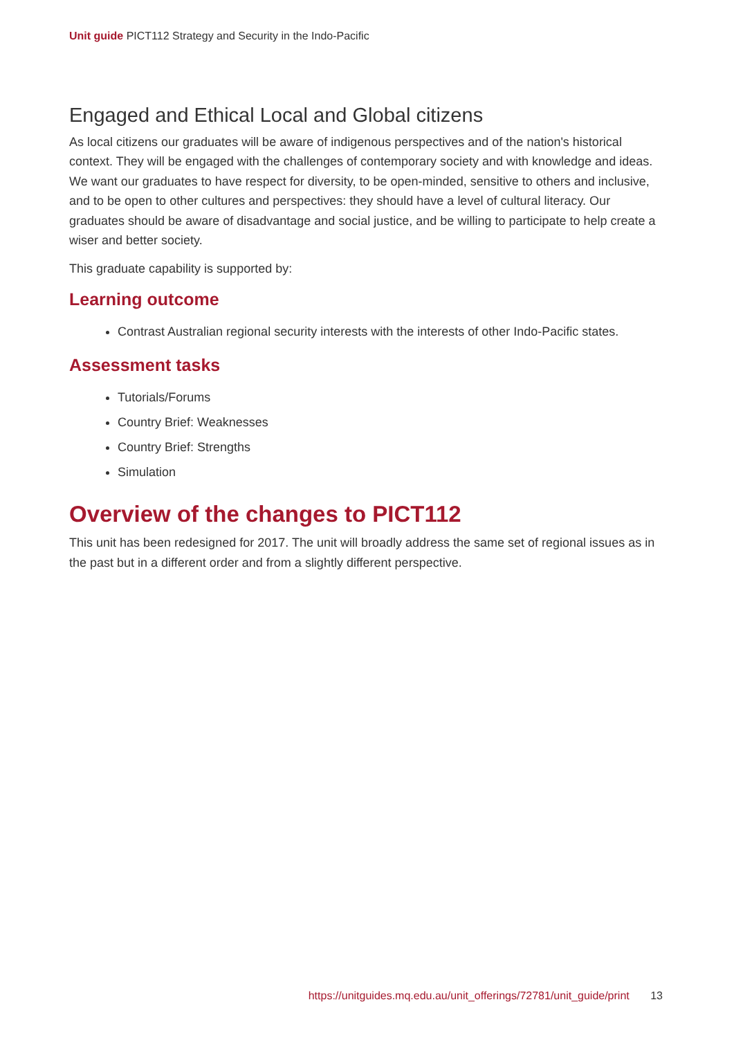Unit guide PICT112 Strategy and Security in the Indo-Pacific
Engaged and Ethical Local and Global citizens
As local citizens our graduates will be aware of indigenous perspectives and of the nation's historical context. They will be engaged with the challenges of contemporary society and with knowledge and ideas. We want our graduates to have respect for diversity, to be open-minded, sensitive to others and inclusive, and to be open to other cultures and perspectives: they should have a level of cultural literacy. Our graduates should be aware of disadvantage and social justice, and be willing to participate to help create a wiser and better society.
This graduate capability is supported by:
Learning outcome
Contrast Australian regional security interests with the interests of other Indo-Pacific states.
Assessment tasks
Tutorials/Forums
Country Brief: Weaknesses
Country Brief: Strengths
Simulation
Overview of the changes to PICT112
This unit has been redesigned for 2017. The unit will broadly address the same set of regional issues as in the past but in a different order and from a slightly different perspective.
https://unitguides.mq.edu.au/unit_offerings/72781/unit_guide/print 13